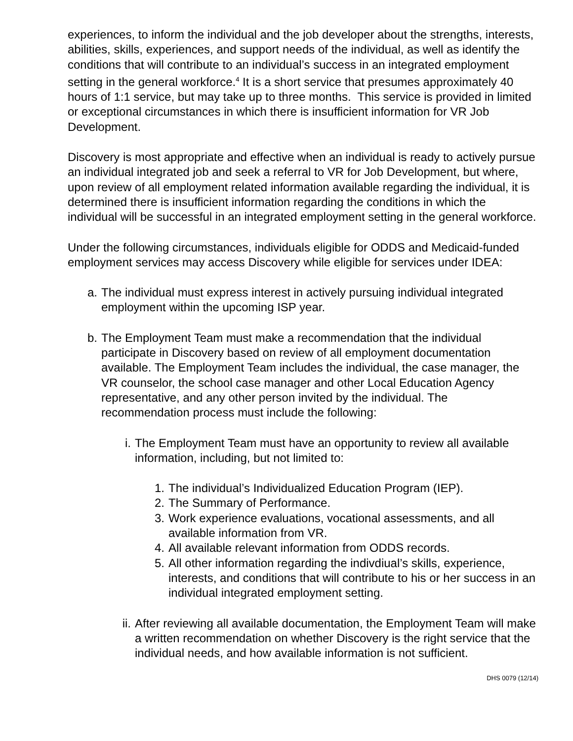experiences, to inform the individual and the job developer about the strengths, interests, abilities, skills, experiences, and support needs of the individual, as well as identify the conditions that will contribute to an individual’s success in an integrated employment setting in the general workforce.<sup>4</sup> It is a short service that presumes approximately 40 hours of 1:1 service, but may take up to three months. This service is provided in limited or exceptional circumstances in which there is insufficient information for VR Job Development.
Discovery is most appropriate and effective when an individual is ready to actively pursue an individual integrated job and seek a referral to VR for Job Development, but where, upon review of all employment related information available regarding the individual, it is determined there is insufficient information regarding the conditions in which the individual will be successful in an integrated employment setting in the general workforce.
Under the following circumstances, individuals eligible for ODDS and Medicaid-funded employment services may access Discovery while eligible for services under IDEA:
a. The individual must express interest in actively pursuing individual integrated employment within the upcoming ISP year.
b. The Employment Team must make a recommendation that the individual participate in Discovery based on review of all employment documentation available. The Employment Team includes the individual, the case manager, the VR counselor, the school case manager and other Local Education Agency representative, and any other person invited by the individual. The recommendation process must include the following:
i. The Employment Team must have an opportunity to review all available information, including, but not limited to:
1. The individual’s Individualized Education Program (IEP).
2. The Summary of Performance.
3. Work experience evaluations, vocational assessments, and all available information from VR.
4. All available relevant information from ODDS records.
5. All other information regarding the indivdiual’s skills, experience, interests, and conditions that will contribute to his or her success in an individual integrated employment setting.
ii. After reviewing all available documentation, the Employment Team will make a written recommendation on whether Discovery is the right service that the individual needs, and how available information is not sufficient.
DHS 0079 (12/14)